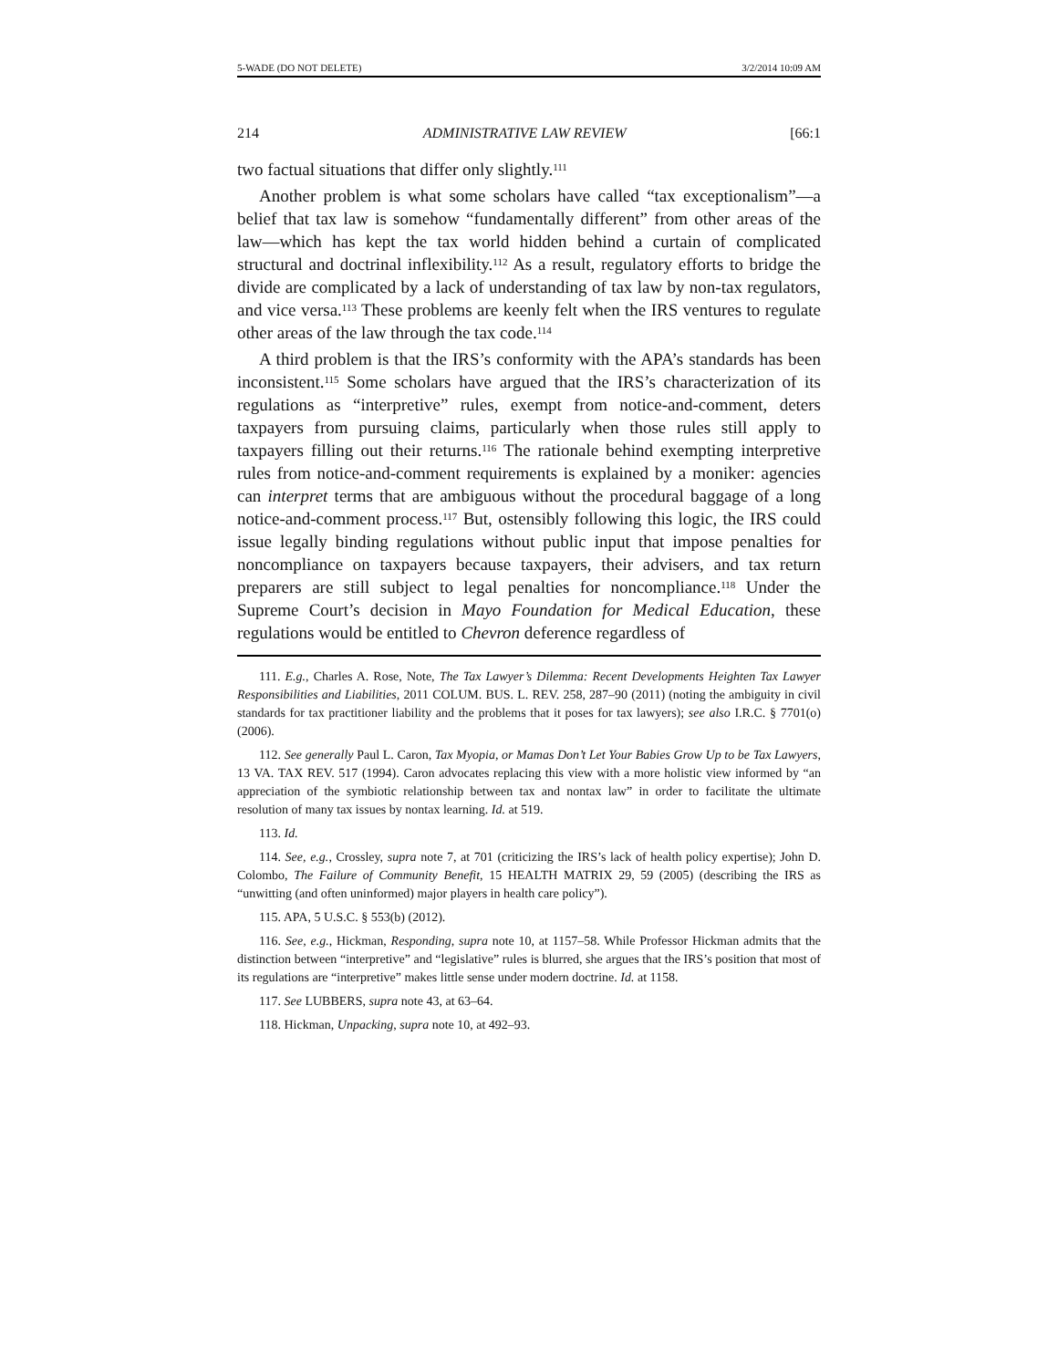5-WADE (DO NOT DELETE) 3/2/2014 10:09 AM
214 ADMINISTRATIVE LAW REVIEW [66:1
two factual situations that differ only slightly.<sup>111</sup>
Another problem is what some scholars have called “tax exceptionalism”—a belief that tax law is somehow “fundamentally different” from other areas of the law—which has kept the tax world hidden behind a curtain of complicated structural and doctrinal inflexibility.<sup>112</sup> As a result, regulatory efforts to bridge the divide are complicated by a lack of understanding of tax law by non-tax regulators, and vice versa.<sup>113</sup> These problems are keenly felt when the IRS ventures to regulate other areas of the law through the tax code.<sup>114</sup>
A third problem is that the IRS’s conformity with the APA’s standards has been inconsistent.<sup>115</sup> Some scholars have argued that the IRS’s characterization of its regulations as “interpretive” rules, exempt from notice-and-comment, deters taxpayers from pursuing claims, particularly when those rules still apply to taxpayers filling out their returns.<sup>116</sup> The rationale behind exempting interpretive rules from notice-and-comment requirements is explained by a moniker: agencies can interpret terms that are ambiguous without the procedural baggage of a long notice-and-comment process.<sup>117</sup> But, ostensibly following this logic, the IRS could issue legally binding regulations without public input that impose penalties for noncompliance on taxpayers because taxpayers, their advisers, and tax return preparers are still subject to legal penalties for noncompliance.<sup>118</sup> Under the Supreme Court’s decision in Mayo Foundation for Medical Education, these regulations would be entitled to Chevron deference regardless of
111. E.g., Charles A. Rose, Note, The Tax Lawyer’s Dilemma: Recent Developments Heighten Tax Lawyer Responsibilities and Liabilities, 2011 COLUM. BUS. L. REV. 258, 287–90 (2011) (noting the ambiguity in civil standards for tax practitioner liability and the problems that it poses for tax lawyers); see also I.R.C. § 7701(o) (2006).
112. See generally Paul L. Caron, Tax Myopia, or Mamas Don’t Let Your Babies Grow Up to be Tax Lawyers, 13 VA. TAX REV. 517 (1994). Caron advocates replacing this view with a more holistic view informed by “an appreciation of the symbiotic relationship between tax and nontax law” in order to facilitate the ultimate resolution of many tax issues by nontax learning. Id. at 519.
113. Id.
114. See, e.g., Crossley, supra note 7, at 701 (criticizing the IRS’s lack of health policy expertise); John D. Colombo, The Failure of Community Benefit, 15 HEALTH MATRIX 29, 59 (2005) (describing the IRS as “unwitting (and often uninformed) major players in health care policy”).
115. APA, 5 U.S.C. § 553(b) (2012).
116. See, e.g., Hickman, Responding, supra note 10, at 1157–58. While Professor Hickman admits that the distinction between “interpretive” and “legislative” rules is blurred, she argues that the IRS’s position that most of its regulations are “interpretive” makes little sense under modern doctrine. Id. at 1158.
117. See LUBBERS, supra note 43, at 63–64.
118. Hickman, Unpacking, supra note 10, at 492–93.